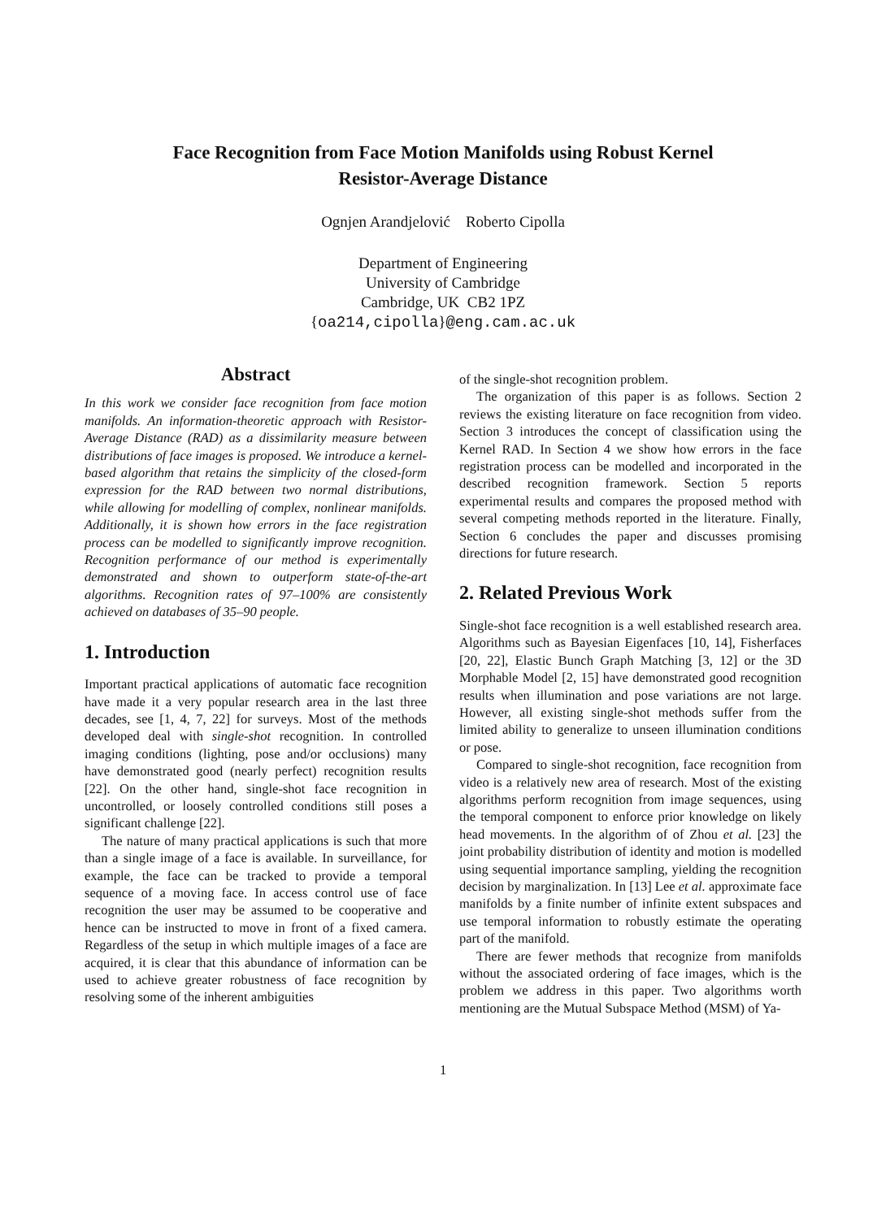Face Recognition from Face Motion Manifolds using Robust Kernel
Resistor-Average Distance
Ognjen Arandjelović Roberto Cipolla
Department of Engineering
University of Cambridge
Cambridge, UK CB2 1PZ
{oa214,cipolla}@eng.cam.ac.uk
Abstract
In this work we consider face recognition from face motion manifolds. An information-theoretic approach with Resistor-Average Distance (RAD) as a dissimilarity measure between distributions of face images is proposed. We introduce a kernel-based algorithm that retains the simplicity of the closed-form expression for the RAD between two normal distributions, while allowing for modelling of complex, nonlinear manifolds. Additionally, it is shown how errors in the face registration process can be modelled to significantly improve recognition. Recognition performance of our method is experimentally demonstrated and shown to outperform state-of-the-art algorithms. Recognition rates of 97–100% are consistently achieved on databases of 35–90 people.
1. Introduction
Important practical applications of automatic face recognition have made it a very popular research area in the last three decades, see [1, 4, 7, 22] for surveys. Most of the methods developed deal with single-shot recognition. In controlled imaging conditions (lighting, pose and/or occlusions) many have demonstrated good (nearly perfect) recognition results [22]. On the other hand, single-shot face recognition in uncontrolled, or loosely controlled conditions still poses a significant challenge [22].
The nature of many practical applications is such that more than a single image of a face is available. In surveillance, for example, the face can be tracked to provide a temporal sequence of a moving face. In access control use of face recognition the user may be assumed to be cooperative and hence can be instructed to move in front of a fixed camera. Regardless of the setup in which multiple images of a face are acquired, it is clear that this abundance of information can be used to achieve greater robustness of face recognition by resolving some of the inherent ambiguities
of the single-shot recognition problem.
The organization of this paper is as follows. Section 2 reviews the existing literature on face recognition from video. Section 3 introduces the concept of classification using the Kernel RAD. In Section 4 we show how errors in the face registration process can be modelled and incorporated in the described recognition framework. Section 5 reports experimental results and compares the proposed method with several competing methods reported in the literature. Finally, Section 6 concludes the paper and discusses promising directions for future research.
2. Related Previous Work
Single-shot face recognition is a well established research area. Algorithms such as Bayesian Eigenfaces [10, 14], Fisherfaces [20, 22], Elastic Bunch Graph Matching [3, 12] or the 3D Morphable Model [2, 15] have demonstrated good recognition results when illumination and pose variations are not large. However, all existing single-shot methods suffer from the limited ability to generalize to unseen illumination conditions or pose.
Compared to single-shot recognition, face recognition from video is a relatively new area of research. Most of the existing algorithms perform recognition from image sequences, using the temporal component to enforce prior knowledge on likely head movements. In the algorithm of of Zhou et al. [23] the joint probability distribution of identity and motion is modelled using sequential importance sampling, yielding the recognition decision by marginalization. In [13] Lee et al. approximate face manifolds by a finite number of infinite extent subspaces and use temporal information to robustly estimate the operating part of the manifold.
There are fewer methods that recognize from manifolds without the associated ordering of face images, which is the problem we address in this paper. Two algorithms worth mentioning are the Mutual Subspace Method (MSM) of Ya-
1